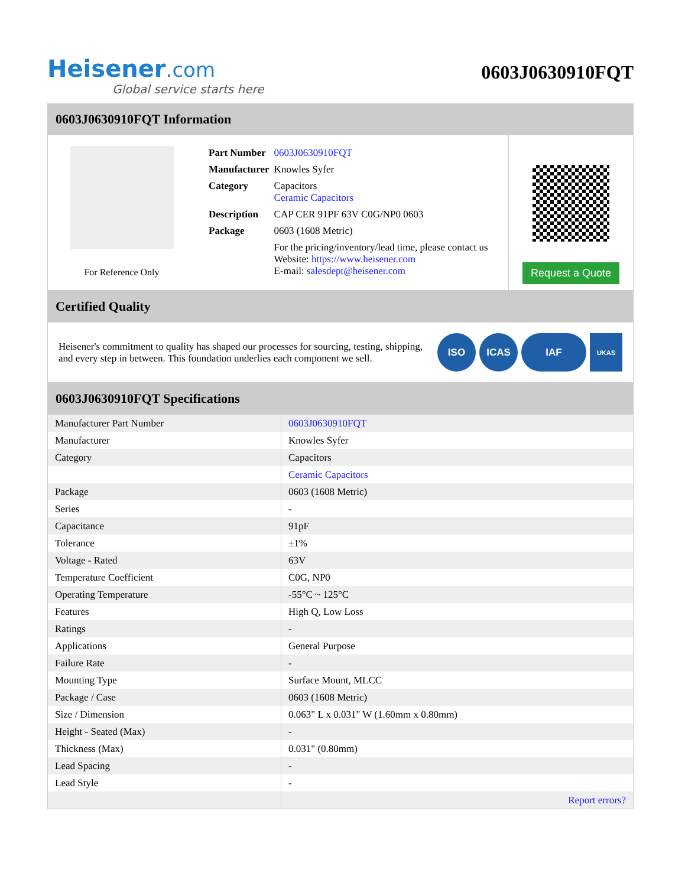Heisener.com
Global service starts here
0603J0630910FQT
0603J0630910FQT Information
For Reference Only
| Part Number | 0603J0630910FQT |
| Manufacturer | Knowles Syfer |
| Category | Capacitors Ceramic Capacitors |
| Description | CAP CER 91PF 63V C0G/NP0 0603 |
| Package | 0603 (1608 Metric) |
| | For the pricing/inventory/lead time, please contact us Website: https://www.heisener.com E-mail: salesdept@heisener.com |
Request a Quote
Certified Quality
Heisener's commitment to quality has shaped our processes for sourcing, testing, shipping, and every step in between. This foundation underlies each component we sell.
ISO ICAS IAF UKAS
0603J0630910FQT Specifications
| Manufacturer Part Number | 0603J0630910FQT |
| Manufacturer | Knowles Syfer |
| Category | Capacitors |
| | Ceramic Capacitors |
| Package | 0603 (1608 Metric) |
| Series | - |
| Capacitance | 91pF |
| Tolerance | ±1% |
| Voltage - Rated | 63V |
| Temperature Coefficient | C0G, NP0 |
| Operating Temperature | -55°C ~ 125°C |
| Features | High Q, Low Loss |
| Ratings | - |
| Applications | General Purpose |
| Failure Rate | - |
| Mounting Type | Surface Mount, MLCC |
| Package / Case | 0603 (1608 Metric) |
| Size / Dimension | 0.063" L x 0.031" W (1.60mm x 0.80mm) |
| Height - Seated (Max) | - |
| Thickness (Max) | 0.031" (0.80mm) |
| Lead Spacing | - |
| Lead Style | - |
| | Report errors? |